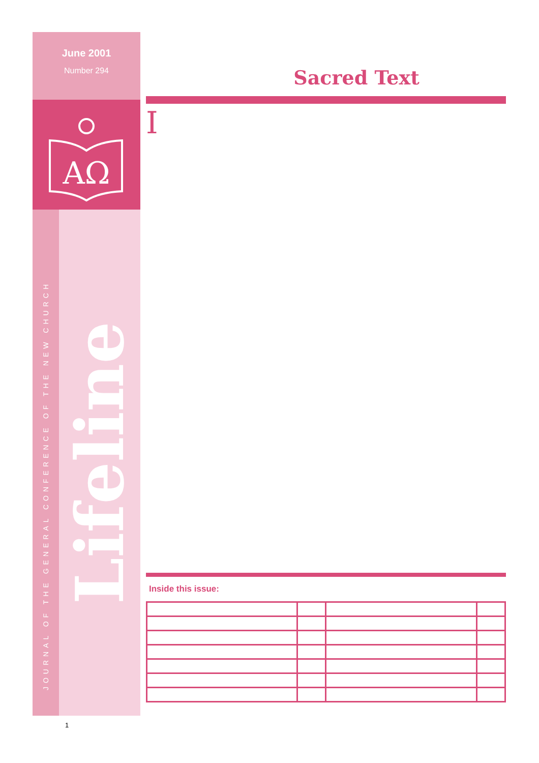June 2001
Number 294
AΩ
JOURNAL OF THE GENERAL CONFERENCE OF THE NEW CHURCH
Lifeline
Sacred Text
I
Inside this issue:
1